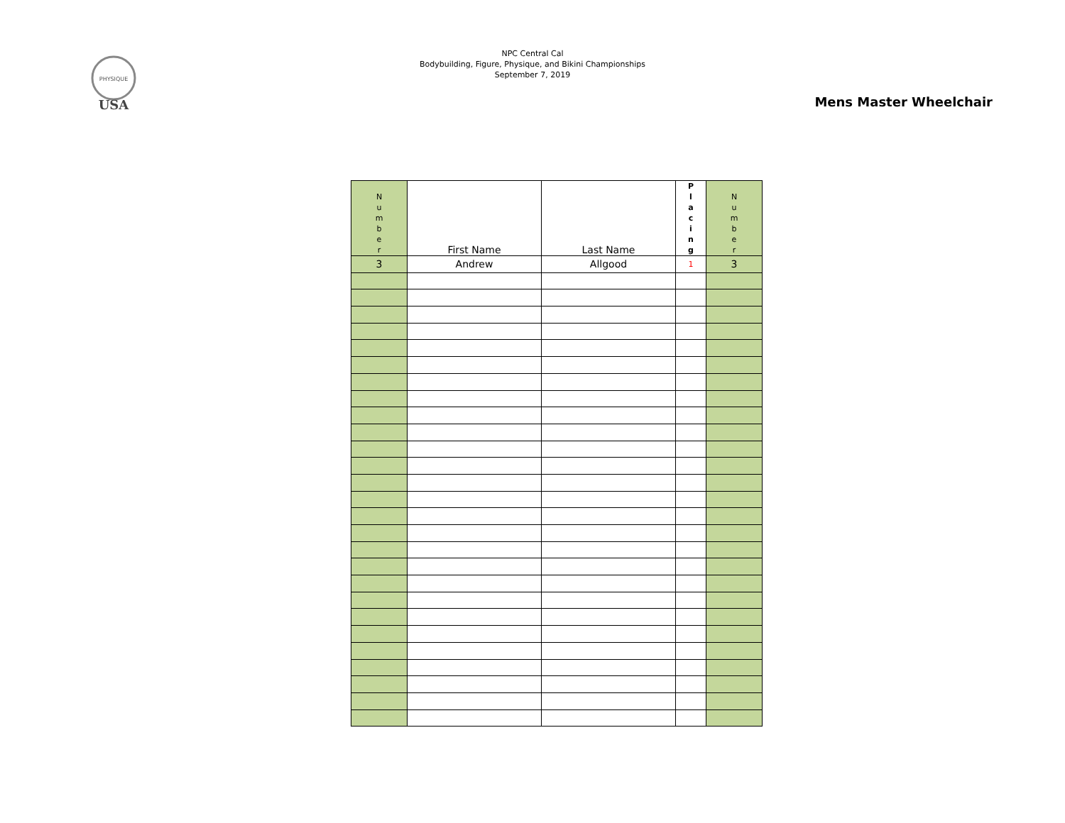PHYSIQUE
USA
NPC Central Cal
Bodybuilding, Figure, Physique, and Bikini Championships
September 7, 2019
Mens Master Wheelchair
| N u m b e r | First Name | Last Name | P l a c i n g | N u m b e r |
| --- | --- | --- | --- | --- |
| 3 | Andrew | Allgood | 1 | 3 |